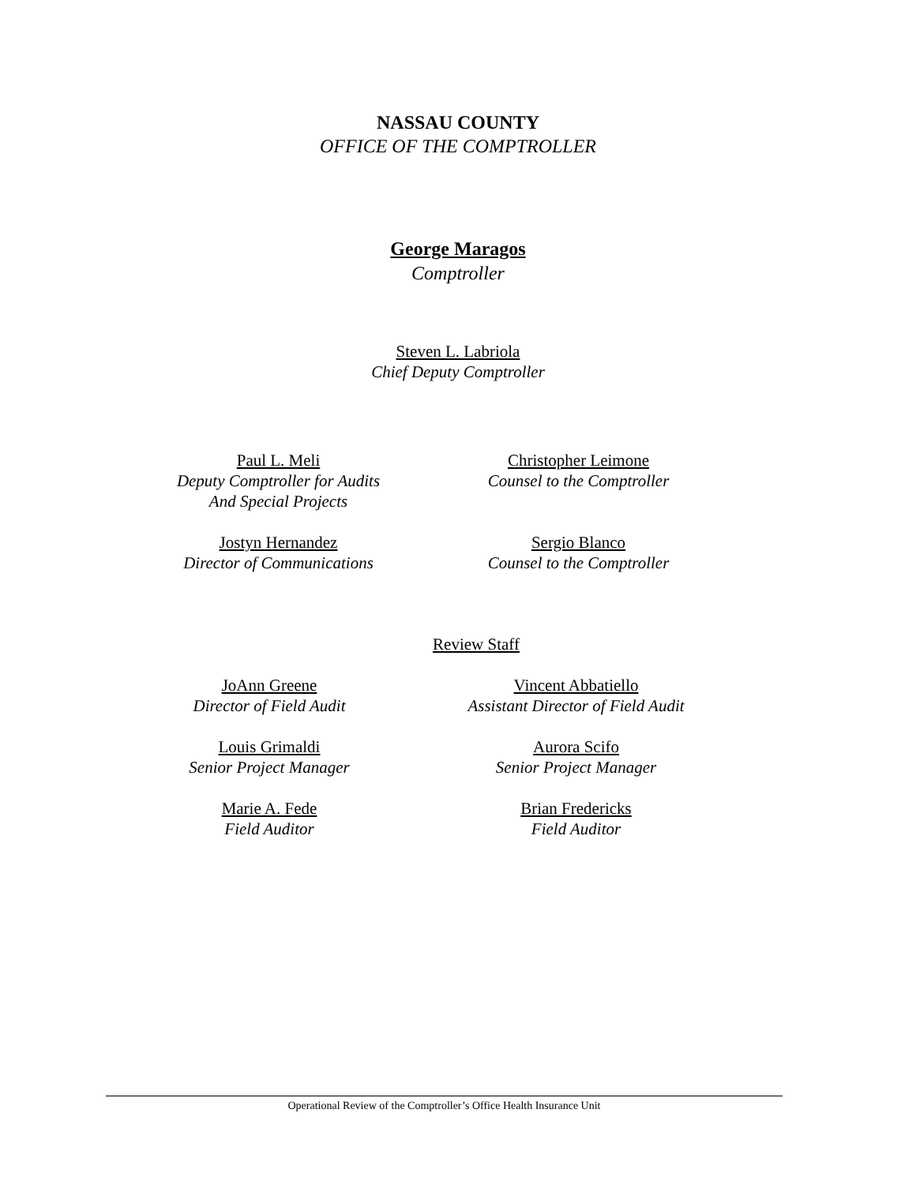NASSAU COUNTY
OFFICE OF THE COMPTROLLER
George Maragos
Comptroller
Steven L. Labriola
Chief Deputy Comptroller
Paul L. Meli
Deputy Comptroller for Audits
And Special Projects
Christopher Leimone
Counsel to the Comptroller
Jostyn Hernandez
Director of Communications
Sergio Blanco
Counsel to the Comptroller
Review Staff
JoAnn Greene
Director of Field Audit
Vincent Abbatiello
Assistant Director of Field Audit
Louis Grimaldi
Senior Project Manager
Aurora Scifo
Senior Project Manager
Marie A. Fede
Field Auditor
Brian Fredericks
Field Auditor
Operational Review of the Comptroller’s Office Health Insurance Unit